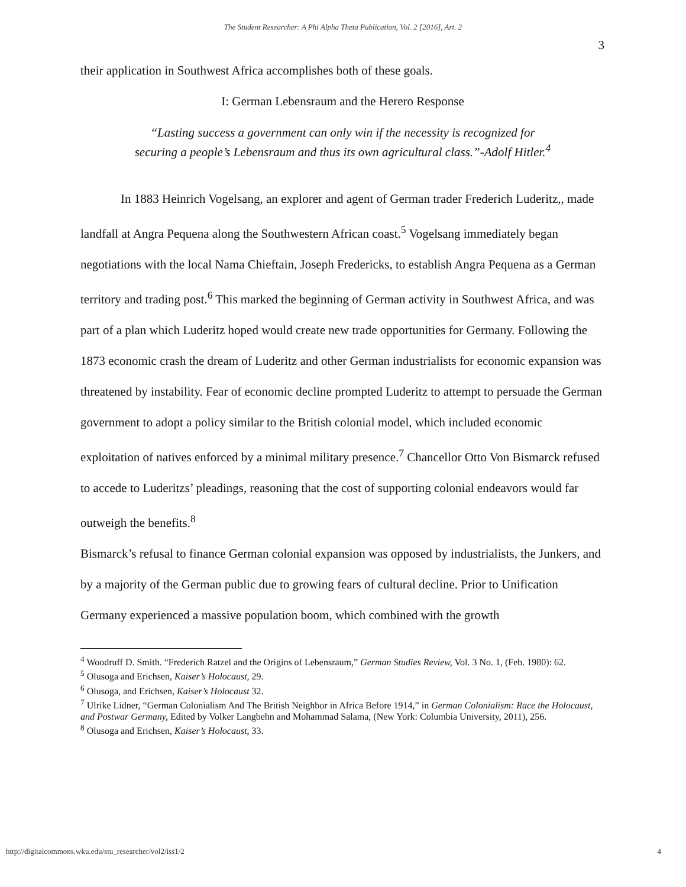The Student Researcher: A Phi Alpha Theta Publication, Vol. 2 [2016], Art. 2
3
their application in Southwest Africa accomplishes both of these goals.
I: German Lebensraum and the Herero Response
“Lasting success a government can only win if the necessity is recognized for securing a people’s Lebensraum and thus its own agricultural class.”-Adolf Hitler.<sup>4</sup>
In 1883 Heinrich Vogelsang, an explorer and agent of German trader Frederich Luderitz,, made landfall at Angra Pequena along the Southwestern African coast.<sup>5</sup> Vogelsang immediately began negotiations with the local Nama Chieftain, Joseph Fredericks, to establish Angra Pequena as a German territory and trading post.<sup>6</sup> This marked the beginning of German activity in Southwest Africa, and was part of a plan which Luderitz hoped would create new trade opportunities for Germany. Following the 1873 economic crash the dream of Luderitz and other German industrialists for economic expansion was threatened by instability. Fear of economic decline prompted Luderitz to attempt to persuade the German government to adopt a policy similar to the British colonial model, which included economic exploitation of natives enforced by a minimal military presence.<sup>7</sup> Chancellor Otto Von Bismarck refused to accede to Luderitzs’ pleadings, reasoning that the cost of supporting colonial endeavors would far outweigh the benefits.<sup>8</sup>
Bismarck’s refusal to finance German colonial expansion was opposed by industrialists, the Junkers, and by a majority of the German public due to growing fears of cultural decline. Prior to Unification Germany experienced a massive population boom, which combined with the growth
<sup>4</sup> Woodruff D. Smith. “Frederich Ratzel and the Origins of Lebensraum,” German Studies Review, Vol. 3 No. 1, (Feb. 1980): 62.
<sup>5</sup> Olusoga and Erichsen, Kaiser’s Holocaust, 29.
<sup>6</sup> Olusoga, and Erichsen, Kaiser’s Holocaust 32.
<sup>7</sup> Ulrike Lidner, “German Colonialism And The British Neighbor in Africa Before 1914,” in German Colonialism: Race the Holocaust, and Postwar Germany, Edited by Volker Langbehn and Mohammad Salama, (New York: Columbia University, 2011), 256.
<sup>8</sup> Olusoga and Erichsen, Kaiser’s Holocaust, 33.
http://digitalcommons.wku.edu/stu_researcher/vol2/iss1/2 4